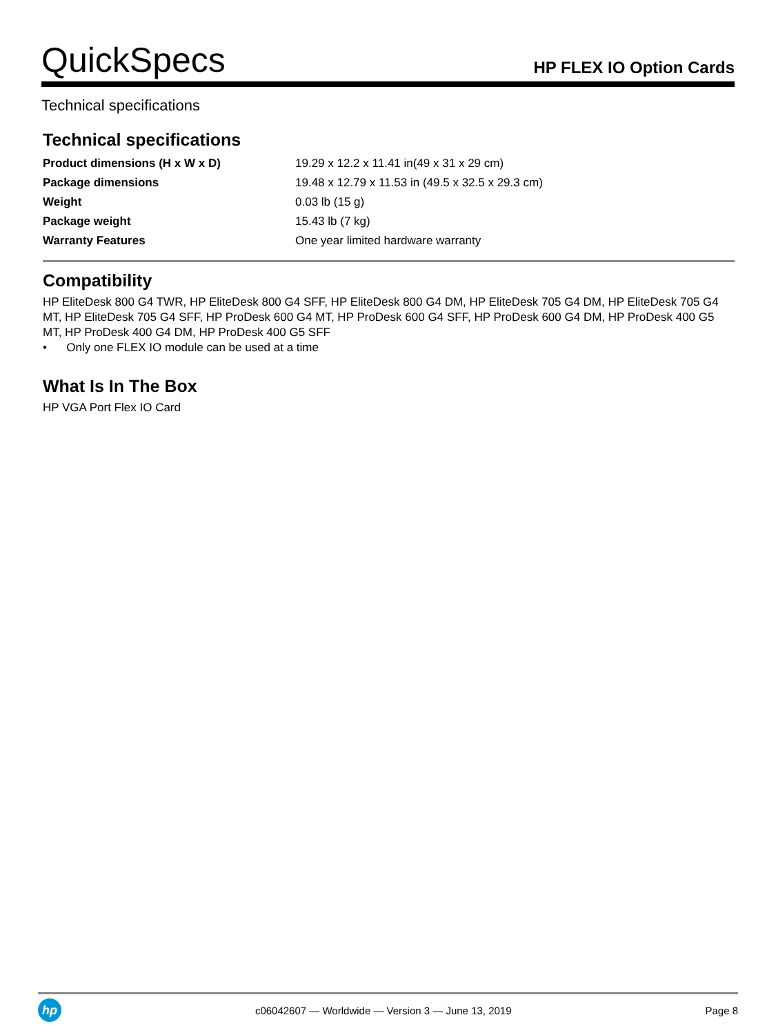QuickSpecs
HP FLEX IO Option Cards
Technical specifications
Technical specifications
| Product dimensions (H x W x D) | 19.29 x 12.2 x 11.41 in(49 x 31 x 29 cm) |
| Package dimensions | 19.48 x 12.79 x 11.53 in (49.5 x 32.5 x 29.3 cm) |
| Weight | 0.03 lb (15 g) |
| Package weight | 15.43 lb (7 kg) |
| Warranty Features | One year limited hardware warranty |
Compatibility
HP EliteDesk 800 G4 TWR, HP EliteDesk 800 G4 SFF, HP EliteDesk 800 G4 DM, HP EliteDesk 705 G4 DM, HP EliteDesk 705 G4 MT, HP EliteDesk 705 G4 SFF, HP ProDesk 600 G4 MT, HP ProDesk 600 G4 SFF, HP ProDesk 600 G4 DM, HP ProDesk 400 G5 MT, HP ProDesk 400 G4 DM, HP ProDesk 400 G5 SFF
• Only one FLEX IO module can be used at a time
What Is In The Box
HP VGA Port Flex IO Card
hp
c06042607 — Worldwide — Version 3 — June 13, 2019
Page 8